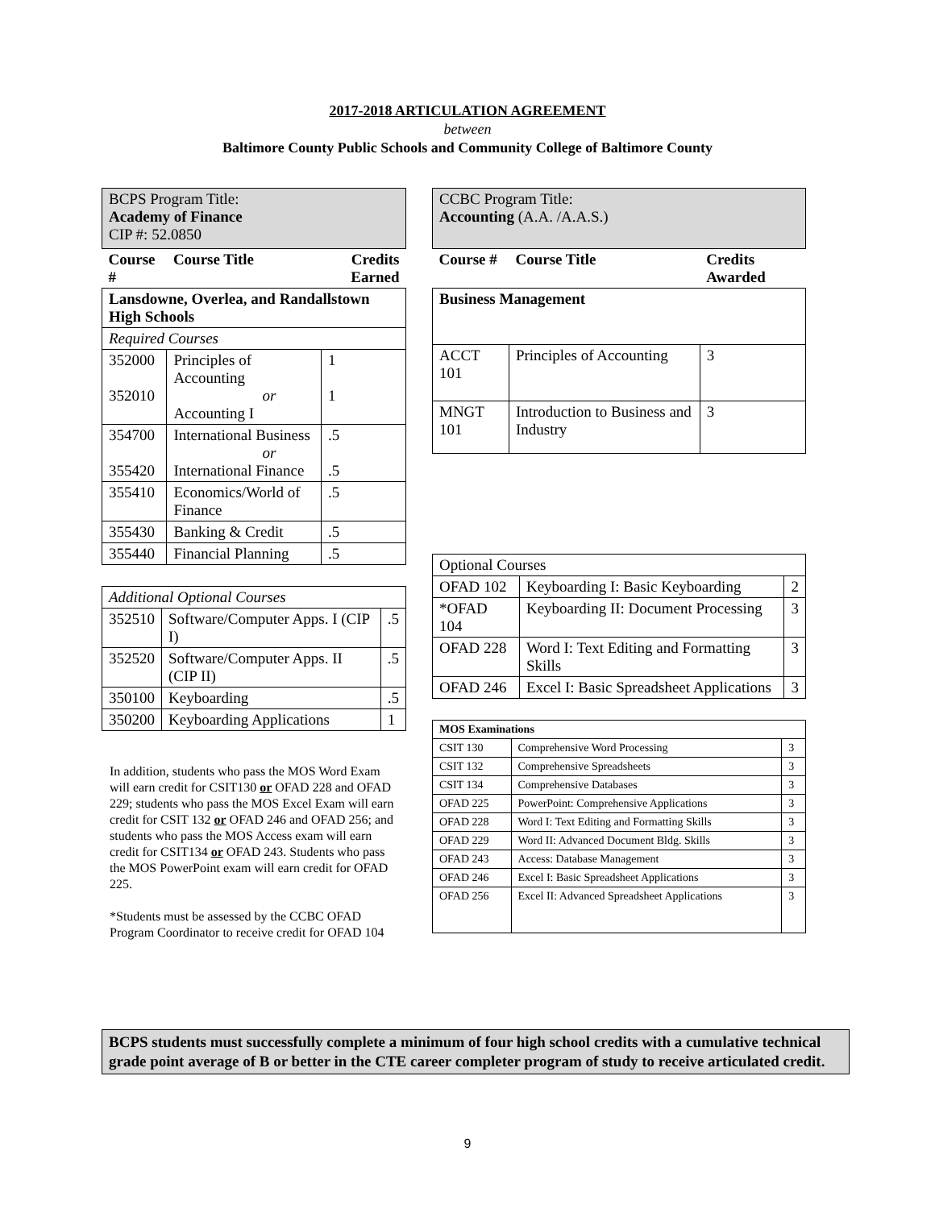2017-2018 ARTICULATION AGREEMENT
between
Baltimore County Public Schools and Community College of Baltimore County
| BCPS Program Title: Academy of Finance CIP #: 52.0850 | | |
| Course # | Course Title | Credits Earned |
| Lansdowne, Overlea, and Randallstown High Schools | | |
| Required Courses | | |
| 352000 352010 | Principles of Accounting or Accounting I | 1 1 |
| 354700 355420 | International Business or International Finance | .5 .5 |
| 355410 | Economics/World of Finance | .5 |
| 355430 | Banking & Credit | .5 |
| 355440 | Financial Planning | .5 |
| Additional Optional Courses | | |
| 352510 | Software/Computer Apps. I (CIP I) | .5 |
| 352520 | Software/Computer Apps. II (CIP II) | .5 |
| 350100 | Keyboarding | .5 |
| 350200 | Keyboarding Applications | 1 |
In addition, students who pass the MOS Word Exam will earn credit for CSIT130 or OFAD 228 and OFAD 229; students who pass the MOS Excel Exam will earn credit for CSIT 132 or OFAD 246 and OFAD 256; and students who pass the MOS Access exam will earn credit for CSIT134 or OFAD 243. Students who pass the MOS PowerPoint exam will earn credit for OFAD 225.
*Students must be assessed by the CCBC OFAD Program Coordinator to receive credit for OFAD 104
| CCBC Program Title: Accounting (A.A. /A.A.S.) | | |
| Course # | Course Title | Credits Awarded |
| Business Management | | |
| ACCT 101 | Principles of Accounting | 3 |
| MNGT 101 | Introduction to Business and Industry | 3 |
| Optional Courses | | |
| OFAD 102 | Keyboarding I: Basic Keyboarding | 2 |
| *OFAD 104 | Keyboarding II: Document Processing | 3 |
| OFAD 228 | Word I: Text Editing and Formatting Skills | 3 |
| OFAD 246 | Excel I: Basic Spreadsheet Applications | 3 |
| MOS Examinations | | |
| CSIT 130 | Comprehensive Word Processing | 3 |
| CSIT 132 | Comprehensive Spreadsheets | 3 |
| CSIT 134 | Comprehensive Databases | 3 |
| OFAD 225 | PowerPoint: Comprehensive Applications | 3 |
| OFAD 228 | Word I: Text Editing and Formatting Skills | 3 |
| OFAD 229 | Word II: Advanced Document Bldg. Skills | 3 |
| OFAD 243 | Access: Database Management | 3 |
| OFAD 246 | Excel I: Basic Spreadsheet Applications | 3 |
| OFAD 256 | Excel II: Advanced Spreadsheet Applications | 3 |
BCPS students must successfully complete a minimum of four high school credits with a cumulative technical grade point average of B or better in the CTE career completer program of study to receive articulated credit.
9